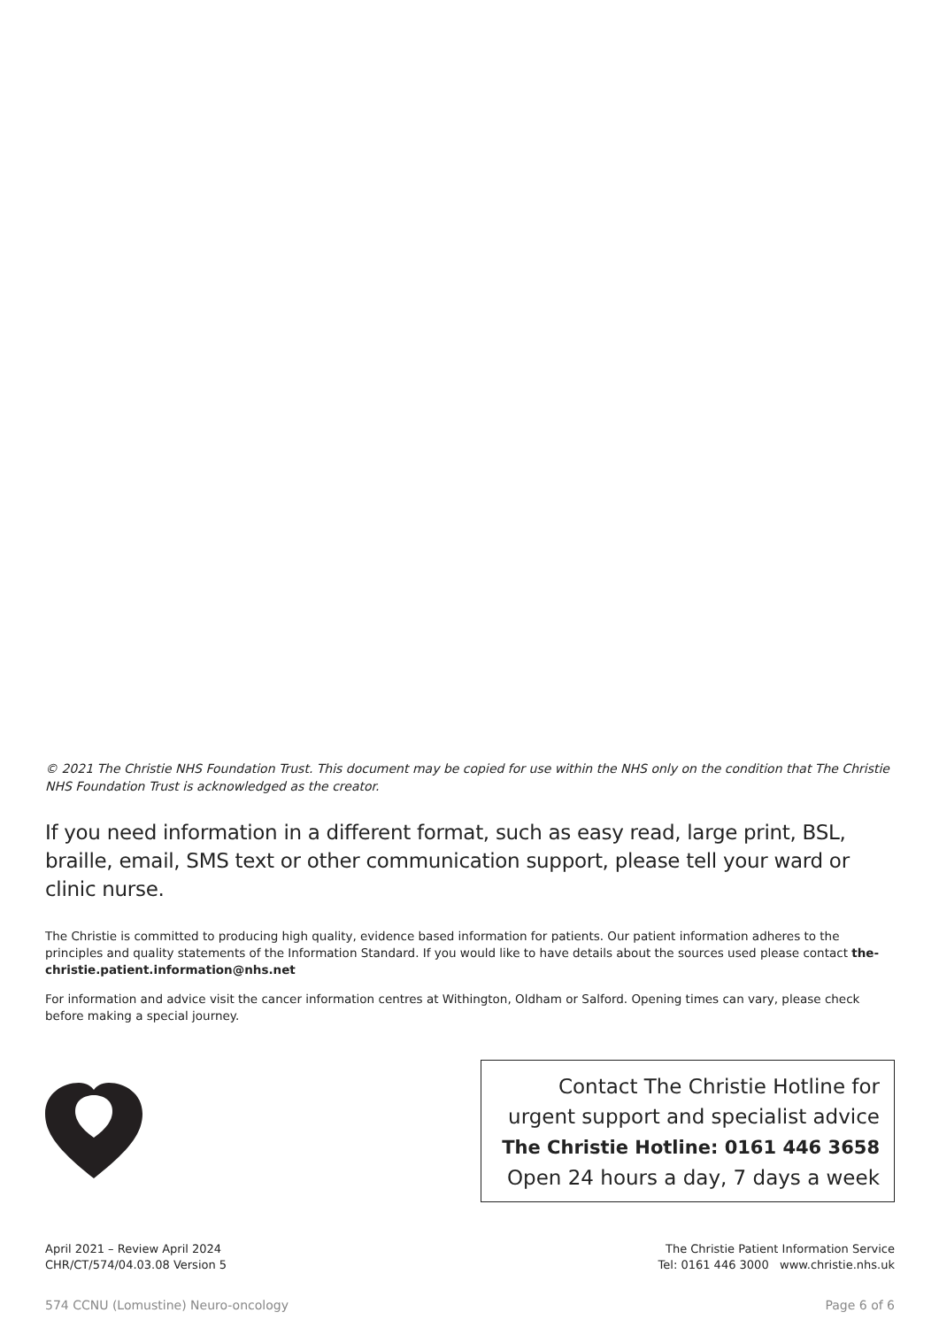© 2021 The Christie NHS Foundation Trust. This document may be copied for use within the NHS only on the condition that The Christie NHS Foundation Trust is acknowledged as the creator.
If you need information in a different format, such as easy read, large print, BSL, braille, email, SMS text or other communication support, please tell your ward or clinic nurse.
The Christie is committed to producing high quality, evidence based information for patients. Our patient information adheres to the principles and quality statements of the Information Standard. If you would like to have details about the sources used please contact the-christie.patient.information@nhs.net
For information and advice visit the cancer information centres at Withington, Oldham or Salford. Opening times can vary, please check before making a special journey.
Contact The Christie Hotline for
urgent support and specialist advice
The Christie Hotline: 0161 446 3658
Open 24 hours a day, 7 days a week
April 2021 – Review April 2024
CHR/CT/574/04.03.08 Version 5
The Christie Patient Information Service
Tel: 0161 446 3000 www.christie.nhs.uk
574 CCNU (Lomustine) Neuro-oncology Page 6 of 6